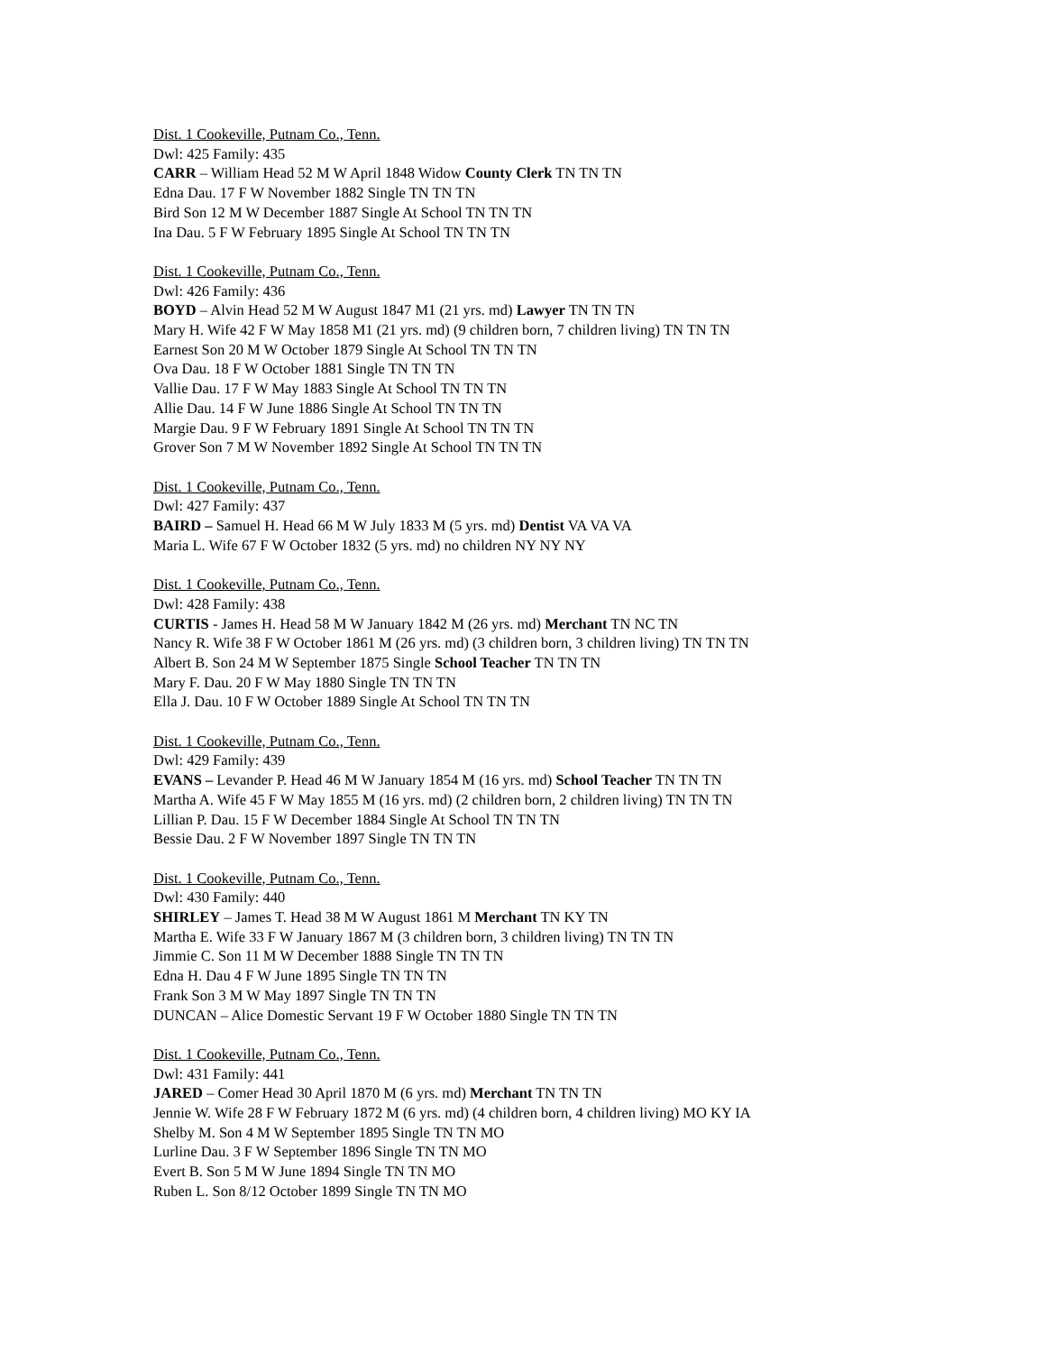Dist. 1 Cookeville, Putnam Co., Tenn.
Dwl: 425 Family: 435
CARR – William Head 52 M W April 1848 Widow County Clerk TN TN TN
Edna Dau. 17 F W November 1882 Single TN TN TN
Bird Son 12 M W December 1887 Single At School TN TN TN
Ina Dau. 5 F W February 1895 Single At School TN TN TN
Dist. 1 Cookeville, Putnam Co., Tenn.
Dwl: 426 Family: 436
BOYD – Alvin Head 52 M W August 1847 M1 (21 yrs. md) Lawyer TN TN TN
Mary H. Wife 42 F W May 1858 M1 (21 yrs. md) (9 children born, 7 children living) TN TN TN
Earnest Son 20 M W October 1879 Single At School TN TN TN
Ova Dau. 18 F W October 1881 Single TN TN TN
Vallie Dau. 17 F W May 1883 Single At School TN TN TN
Allie Dau. 14 F W June 1886 Single At School TN TN TN
Margie Dau. 9 F W February 1891 Single At School TN TN TN
Grover Son 7 M W November 1892 Single At School TN TN TN
Dist. 1 Cookeville, Putnam Co., Tenn.
Dwl: 427 Family: 437
BAIRD – Samuel H. Head 66 M W July 1833 M (5 yrs. md) Dentist VA VA VA
Maria L. Wife 67 F W October 1832 (5 yrs. md) no children NY NY NY
Dist. 1 Cookeville, Putnam Co., Tenn.
Dwl: 428 Family: 438
CURTIS - James H. Head 58 M W January 1842 M (26 yrs. md) Merchant TN NC TN
Nancy R. Wife 38 F W October 1861 M (26 yrs. md) (3 children born, 3 children living) TN TN TN
Albert B. Son 24 M W September 1875 Single School Teacher TN TN TN
Mary F. Dau. 20 F W May 1880 Single TN TN TN
Ella J. Dau. 10 F W October 1889 Single At School TN TN TN
Dist. 1 Cookeville, Putnam Co., Tenn.
Dwl: 429 Family: 439
EVANS – Levander P. Head 46 M W January 1854 M (16 yrs. md) School Teacher TN TN TN
Martha A. Wife 45 F W May 1855 M (16 yrs. md) (2 children born, 2 children living) TN TN TN
Lillian P. Dau. 15 F W December 1884 Single At School TN TN TN
Bessie Dau. 2 F W November 1897 Single TN TN TN
Dist. 1 Cookeville, Putnam Co., Tenn.
Dwl: 430 Family: 440
SHIRLEY – James T. Head 38 M W August 1861 M Merchant TN KY TN
Martha E. Wife 33 F W January 1867 M (3 children born, 3 children living) TN TN TN
Jimmie C. Son 11 M W December 1888 Single TN TN TN
Edna H. Dau 4 F W June 1895 Single TN TN TN
Frank Son 3 M W May 1897 Single TN TN TN
DUNCAN – Alice Domestic Servant 19 F W October 1880 Single TN TN TN
Dist. 1 Cookeville, Putnam Co., Tenn.
Dwl: 431 Family: 441
JARED – Comer Head 30 April 1870 M (6 yrs. md) Merchant TN TN TN
Jennie W. Wife 28 F W February 1872 M (6 yrs. md) (4 children born, 4 children living) MO KY IA
Shelby M. Son 4 M W September 1895 Single TN TN MO
Lurline Dau. 3 F W September 1896 Single TN TN MO
Evert B. Son 5 M W June 1894 Single TN TN MO
Ruben L. Son 8/12 October 1899 Single TN TN MO